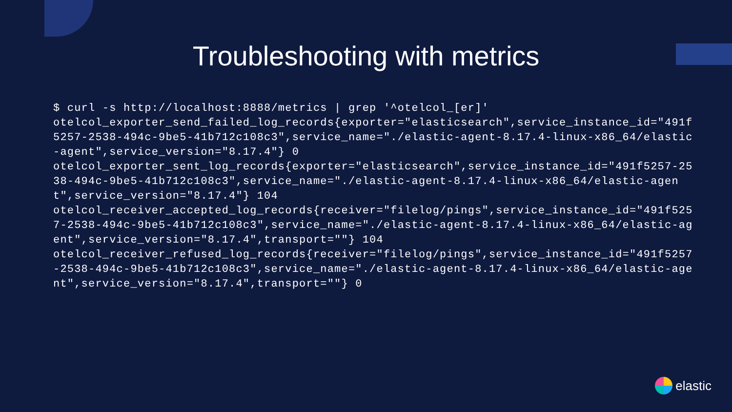Troubleshooting with metrics
$ curl -s http://localhost:8888/metrics | grep '^otelcol_[er]'
otelcol_exporter_send_failed_log_records{exporter="elasticsearch",service_instance_id="491f5257-2538-494c-9be5-41b712c108c3",service_name="./elastic-agent-8.17.4-linux-x86_64/elastic-agent",service_version="8.17.4"} 0
otelcol_exporter_sent_log_records{exporter="elasticsearch",service_instance_id="491f5257-2538-494c-9be5-41b712c108c3",service_name="./elastic-agent-8.17.4-linux-x86_64/elastic-agent",service_version="8.17.4"} 104
otelcol_receiver_accepted_log_records{receiver="filelog/pings",service_instance_id="491f5257-2538-494c-9be5-41b712c108c3",service_name="./elastic-agent-8.17.4-linux-x86_64/elastic-agent",service_version="8.17.4",transport=""} 104
otelcol_receiver_refused_log_records{receiver="filelog/pings",service_instance_id="491f5257-2538-494c-9be5-41b712c108c3",service_name="./elastic-agent-8.17.4-linux-x86_64/elastic-agent",service_version="8.17.4",transport=""} 0
elastic